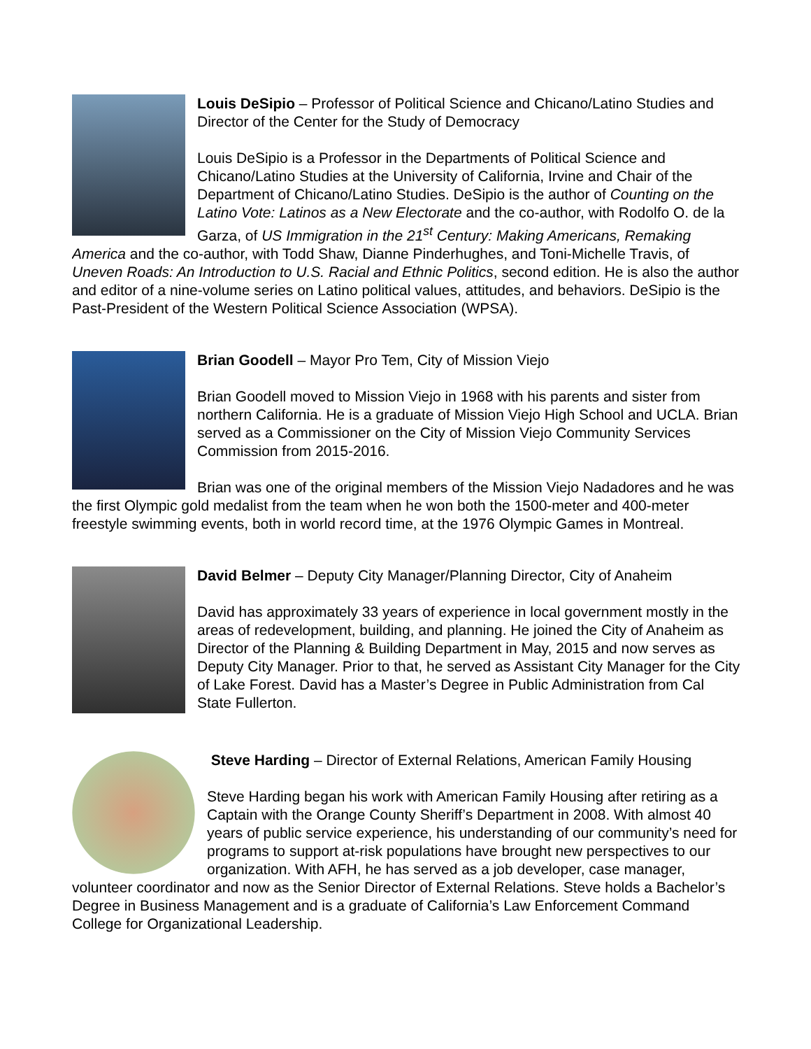Louis DeSipio – Professor of Political Science and Chicano/Latino Studies and Director of the Center for the Study of Democracy
Louis DeSipio is a Professor in the Departments of Political Science and Chicano/Latino Studies at the University of California, Irvine and Chair of the Department of Chicano/Latino Studies. DeSipio is the author of Counting on the Latino Vote: Latinos as a New Electorate and the co-author, with Rodolfo O. de la Garza, of US Immigration in the 21<sup>st</sup> Century: Making Americans, Remaking America and the co-author, with Todd Shaw, Dianne Pinderhughes, and Toni-Michelle Travis, of Uneven Roads: An Introduction to U.S. Racial and Ethnic Politics, second edition. He is also the author and editor of a nine-volume series on Latino political values, attitudes, and behaviors. DeSipio is the Past-President of the Western Political Science Association (WPSA).
Brian Goodell – Mayor Pro Tem, City of Mission Viejo
Brian Goodell moved to Mission Viejo in 1968 with his parents and sister from northern California. He is a graduate of Mission Viejo High School and UCLA. Brian served as a Commissioner on the City of Mission Viejo Community Services Commission from 2015-2016.
Brian was one of the original members of the Mission Viejo Nadadores and he was the first Olympic gold medalist from the team when he won both the 1500-meter and 400-meter freestyle swimming events, both in world record time, at the 1976 Olympic Games in Montreal.
David Belmer – Deputy City Manager/Planning Director, City of Anaheim
David has approximately 33 years of experience in local government mostly in the areas of redevelopment, building, and planning. He joined the City of Anaheim as Director of the Planning & Building Department in May, 2015 and now serves as Deputy City Manager. Prior to that, he served as Assistant City Manager for the City of Lake Forest. David has a Master’s Degree in Public Administration from Cal State Fullerton.
Steve Harding – Director of External Relations, American Family Housing
Steve Harding began his work with American Family Housing after retiring as a Captain with the Orange County Sheriff’s Department in 2008. With almost 40 years of public service experience, his understanding of our community’s need for programs to support at-risk populations have brought new perspectives to our organization. With AFH, he has served as a job developer, case manager, volunteer coordinator and now as the Senior Director of External Relations. Steve holds a Bachelor’s Degree in Business Management and is a graduate of California’s Law Enforcement Command College for Organizational Leadership.